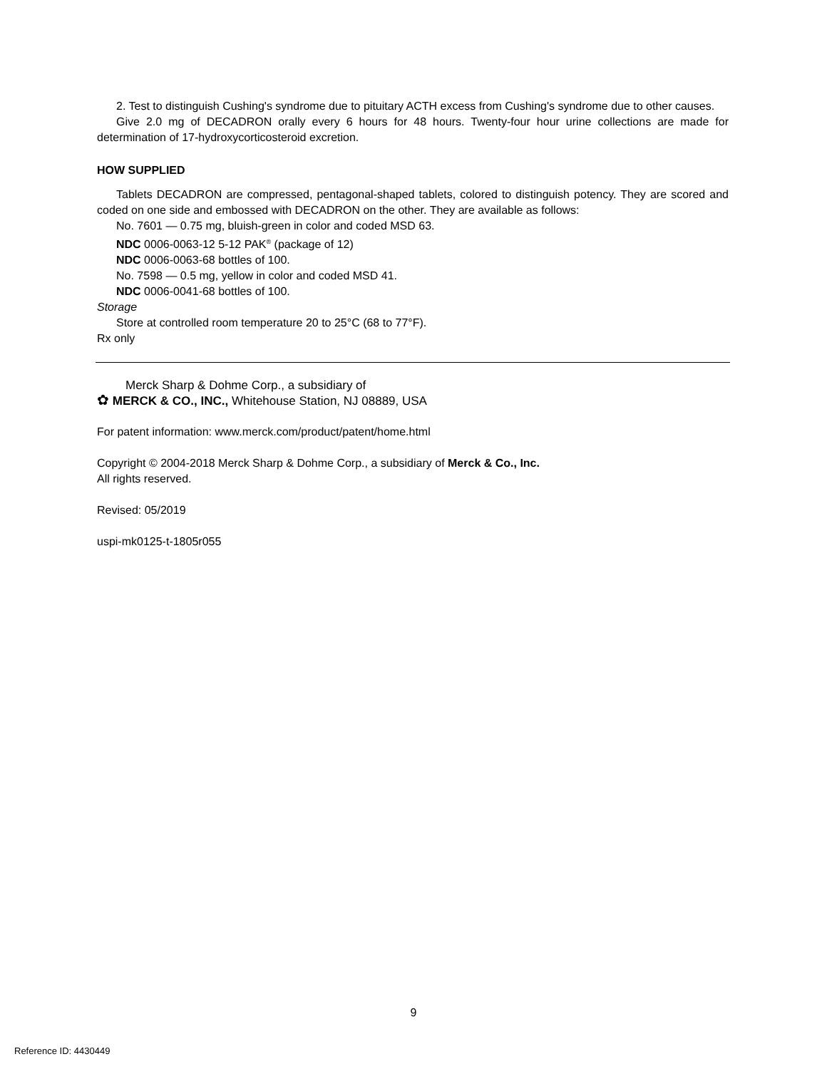2. Test to distinguish Cushing's syndrome due to pituitary ACTH excess from Cushing's syndrome due to other causes.
Give 2.0 mg of DECADRON orally every 6 hours for 48 hours. Twenty-four hour urine collections are made for determination of 17-hydroxycorticosteroid excretion.
HOW SUPPLIED
Tablets DECADRON are compressed, pentagonal-shaped tablets, colored to distinguish potency. They are scored and coded on one side and embossed with DECADRON on the other. They are available as follows:
No. 7601 — 0.75 mg, bluish-green in color and coded MSD 63.
NDC 0006-0063-12 5-12 PAK<sup>®</sup> (package of 12)
NDC 0006-0063-68 bottles of 100.
No. 7598 — 0.5 mg, yellow in color and coded MSD 41.
NDC 0006-0041-68 bottles of 100.
Storage
Store at controlled room temperature 20 to 25°C (68 to 77°F).
Rx only
Merck Sharp & Dohme Corp., a subsidiary of
✿ MERCK & CO., INC., Whitehouse Station, NJ 08889, USA
For patent information: www.merck.com/product/patent/home.html
Copyright © 2004-2018 Merck Sharp & Dohme Corp., a subsidiary of Merck & Co., Inc.
All rights reserved.
Revised: 05/2019
uspi-mk0125-t-1805r055
9
Reference ID: 4430449